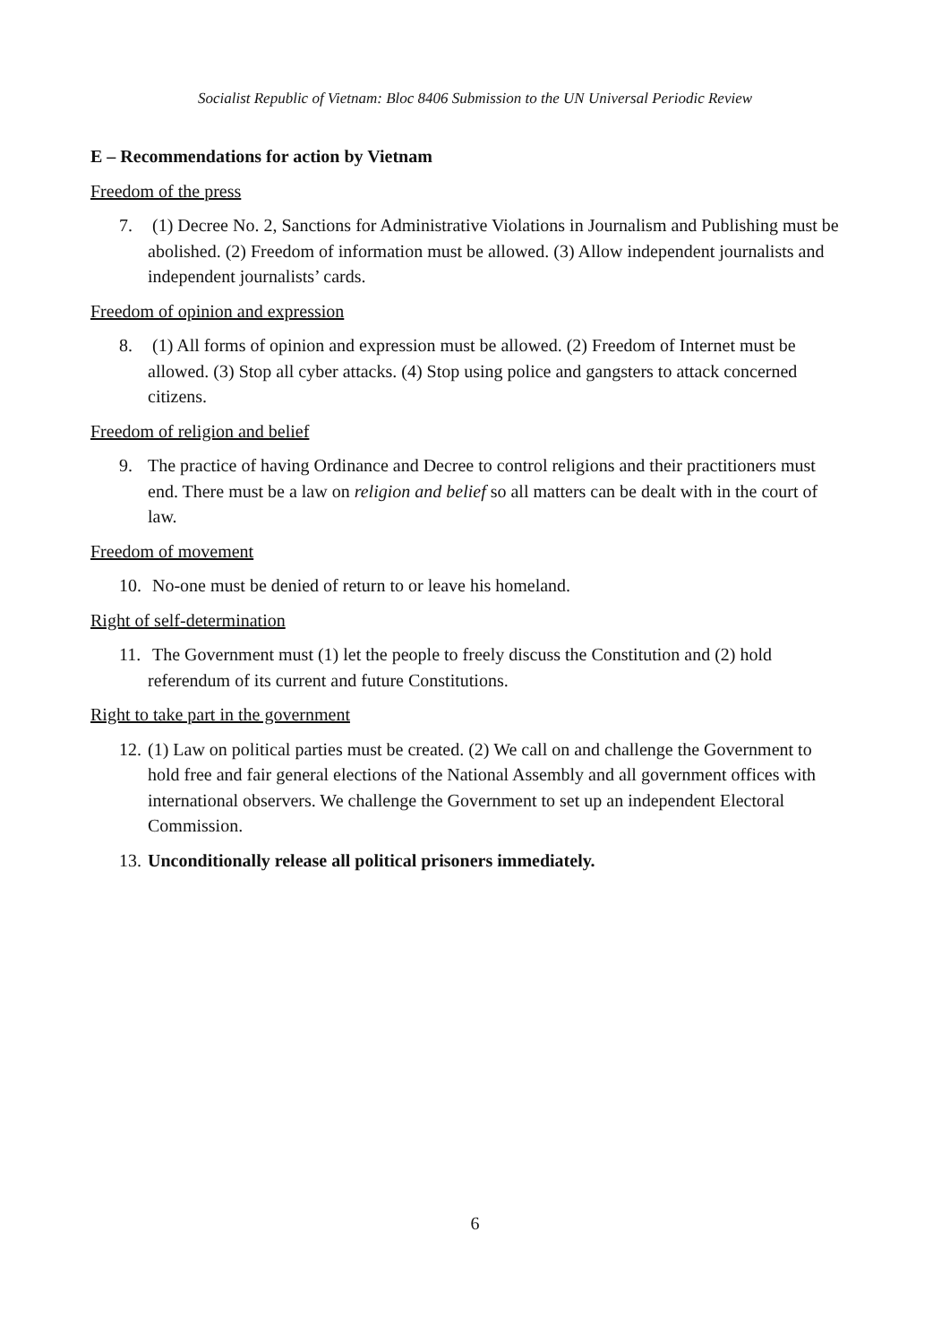Socialist Republic of Vietnam: Bloc 8406 Submission to the UN Universal Periodic Review
E – Recommendations for action by Vietnam
Freedom of the press
7. (1) Decree No. 2, Sanctions for Administrative Violations in Journalism and Publishing must be abolished. (2) Freedom of information must be allowed. (3) Allow independent journalists and independent journalists’ cards.
Freedom of opinion and expression
8. (1) All forms of opinion and expression must be allowed. (2) Freedom of Internet must be allowed. (3) Stop all cyber attacks. (4) Stop using police and gangsters to attack concerned citizens.
Freedom of religion and belief
9. The practice of having Ordinance and Decree to control religions and their practitioners must end. There must be a law on religion and belief so all matters can be dealt with in the court of law.
Freedom of movement
10. No-one must be denied of return to or leave his homeland.
Right of self-determination
11. The Government must (1) let the people to freely discuss the Constitution and (2) hold referendum of its current and future Constitutions.
Right to take part in the government
12. (1) Law on political parties must be created. (2) We call on and challenge the Government to hold free and fair general elections of the National Assembly and all government offices with international observers. We challenge the Government to set up an independent Electoral Commission.
13. Unconditionally release all political prisoners immediately.
6